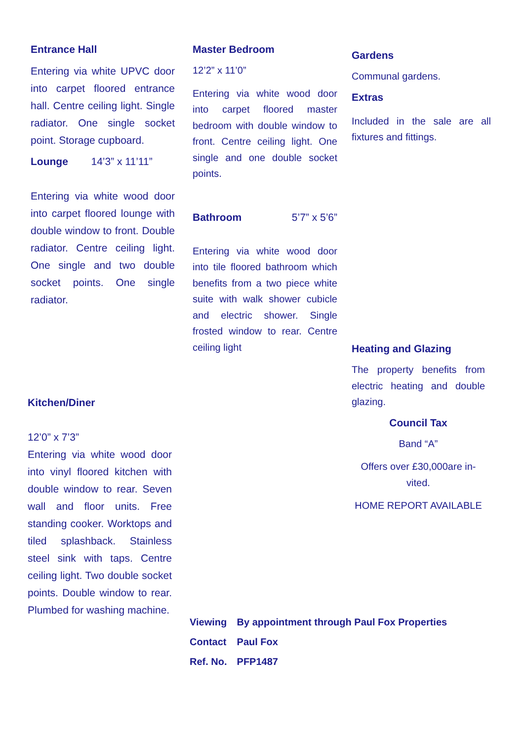Entrance Hall
Entering via white UPVC door into carpet floored entrance hall. Centre ceiling light. Single radiator. One single socket point. Storage cupboard.
Lounge 14’3” x 11’11”
Entering via white wood door into carpet floored lounge with double window to front. Double radiator. Centre ceiling light. One single and two double socket points. One single radiator.
Kitchen/Diner
12’0” x 7’3”
Entering via white wood door into vinyl floored kitchen with double window to rear. Seven wall and floor units. Free standing cooker. Worktops and tiled splashback. Stainless steel sink with taps. Centre ceiling light. Two double socket points. Double window to rear. Plumbed for washing machine.
Master Bedroom
12’2” x 11’0”
Entering via white wood door into carpet floored master bedroom with double window to front. Centre ceiling light. One single and one double socket points.
Bathroom 5’7” x 5’6”
Entering via white wood door into tile floored bathroom which benefits from a two piece white suite with walk shower cubicle and electric shower. Single frosted window to rear. Centre ceiling light
Gardens
Communal gardens.
Extras
Included in the sale are all fixtures and fittings.
Heating and Glazing
The property benefits from electric heating and double glazing.
Council Tax
Band “A”
Offers over £30,000are in-vited.
HOME REPORT AVAILABLE
| Viewing | By appointment through Paul Fox Properties |
| Contact | Paul Fox |
| Ref. No. | PFP1487 |